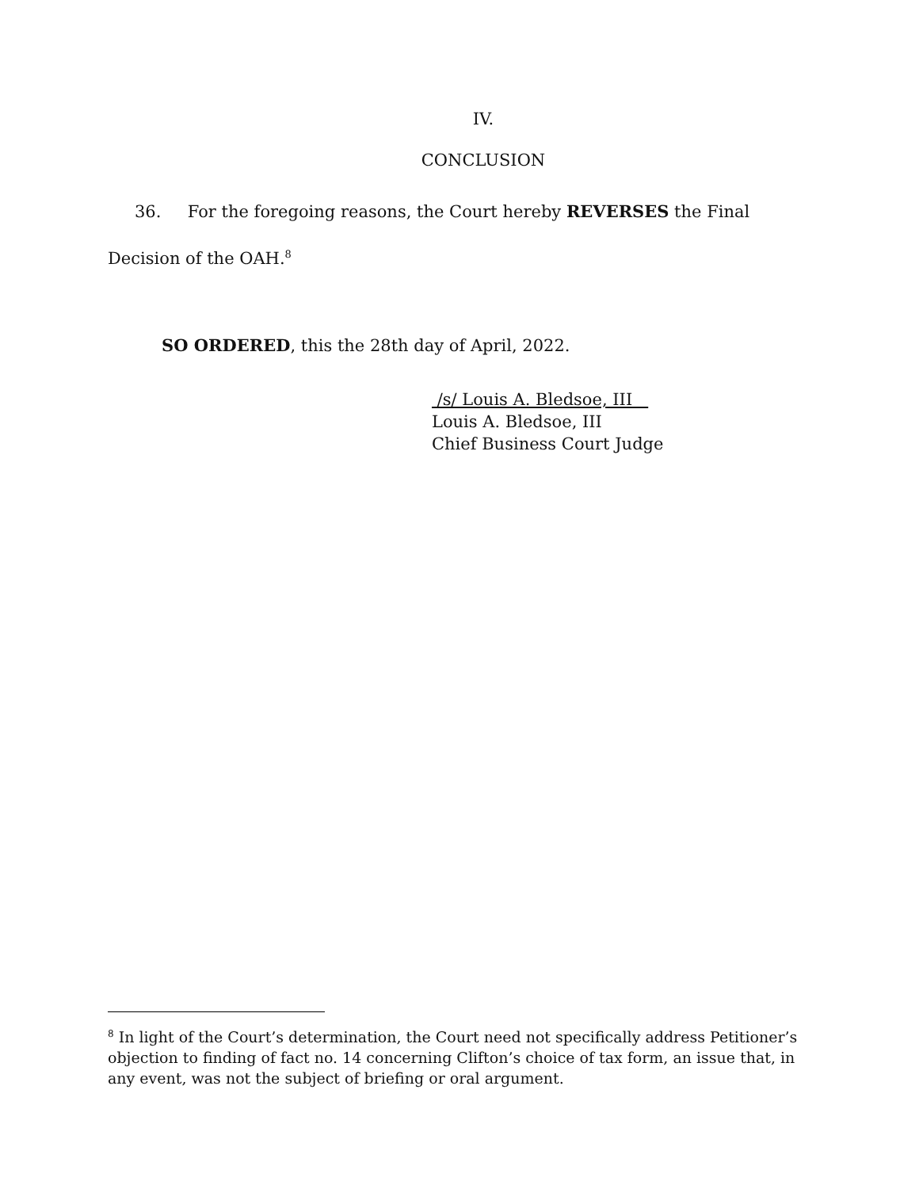IV.
CONCLUSION
36. For the foregoing reasons, the Court hereby REVERSES the Final Decision of the OAH.<sup>8</sup>
SO ORDERED, this the 28th day of April, 2022.
/s/ Louis A. Bledsoe, III
Louis A. Bledsoe, III
Chief Business Court Judge
<sup>8</sup> In light of the Court’s determination, the Court need not specifically address Petitioner’s objection to finding of fact no. 14 concerning Clifton’s choice of tax form, an issue that, in any event, was not the subject of briefing or oral argument.